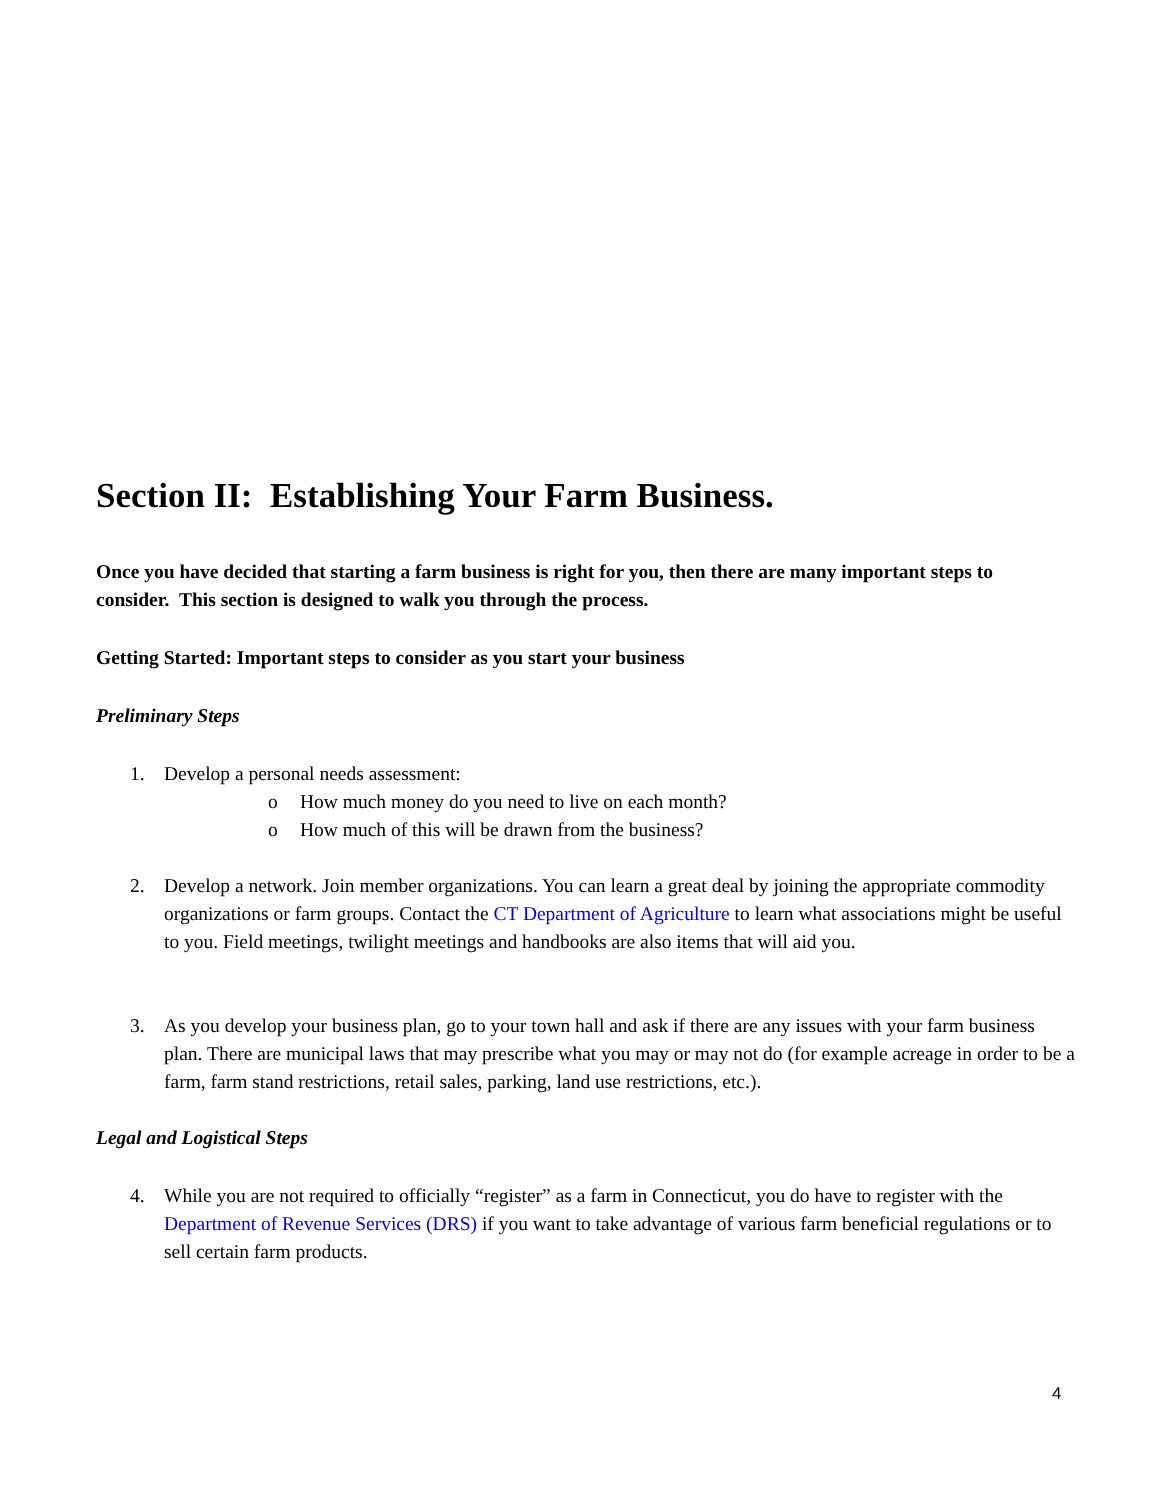Section II: Establishing Your Farm Business.
Once you have decided that starting a farm business is right for you, then there are many important steps to consider. This section is designed to walk you through the process.
Getting Started: Important steps to consider as you start your business
Preliminary Steps
1. Develop a personal needs assessment:
o How much money do you need to live on each month?
o How much of this will be drawn from the business?
2. Develop a network. Join member organizations. You can learn a great deal by joining the appropriate commodity organizations or farm groups. Contact the CT Department of Agriculture to learn what associations might be useful to you. Field meetings, twilight meetings and handbooks are also items that will aid you.
3. As you develop your business plan, go to your town hall and ask if there are any issues with your farm business plan. There are municipal laws that may prescribe what you may or may not do (for example acreage in order to be a farm, farm stand restrictions, retail sales, parking, land use restrictions, etc.).
Legal and Logistical Steps
4. While you are not required to officially “register” as a farm in Connecticut, you do have to register with the Department of Revenue Services (DRS) if you want to take advantage of various farm beneficial regulations or to sell certain farm products.
4